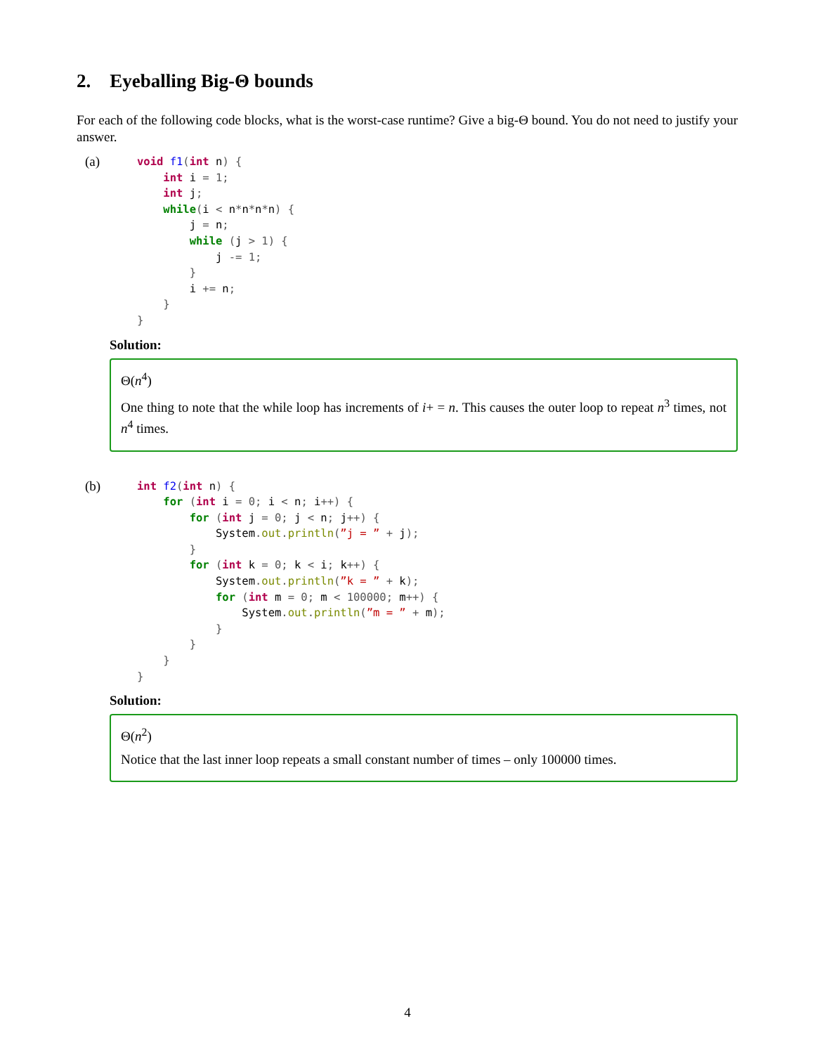2. Eyeballing Big-Θ bounds
For each of the following code blocks, what is the worst-case runtime? Give a big-Θ bound. You do not need to justify your answer.
(a)
void f1(int n) {
    int i = 1;
    int j;
    while(i < n*n*n*n) {
        j = n;
        while (j > 1) {
            j -= 1;
        }
        i += n;
    }
}
Solution:
Θ(n<sup>4</sup>)
One thing to note that the while loop has increments of i+ = n. This causes the outer loop to repeat n<sup>3</sup> times, not n<sup>4</sup> times.
(b)
int f2(int n) {
    for (int i = 0; i < n; i++) {
        for (int j = 0; j < n; j++) {
            System.out.println(”j = ” + j);
        }
        for (int k = 0; k < i; k++) {
            System.out.println(”k = ” + k);
            for (int m = 0; m < 100000; m++) {
                System.out.println(”m = ” + m);
            }
        }
    }
}
Solution:
Θ(n<sup>2</sup>)
Notice that the last inner loop repeats a small constant number of times – only 100000 times.
4